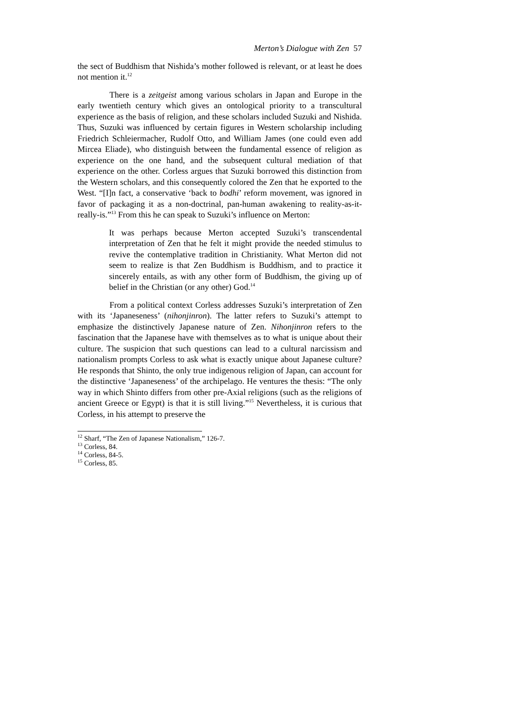Merton’s Dialogue with Zen 57
the sect of Buddhism that Nishida’s mother followed is relevant, or at least he does not mention it.<sup>12</sup>
There is a zeitgeist among various scholars in Japan and Europe in the early twentieth century which gives an ontological priority to a transcultural experience as the basis of religion, and these scholars included Suzuki and Nishida. Thus, Suzuki was influenced by certain figures in Western scholarship including Friedrich Schleiermacher, Rudolf Otto, and William James (one could even add Mircea Eliade), who distinguish between the fundamental essence of religion as experience on the one hand, and the subsequent cultural mediation of that experience on the other. Corless argues that Suzuki borrowed this distinction from the Western scholars, and this consequently colored the Zen that he exported to the West. “[I]n fact, a conservative ‘back to bodhi’ reform movement, was ignored in favor of packaging it as a non-doctrinal, pan-human awakening to reality-as-it-really-is.”<sup>13</sup> From this he can speak to Suzuki’s influence on Merton:
It was perhaps because Merton accepted Suzuki’s transcendental interpretation of Zen that he felt it might provide the needed stimulus to revive the contemplative tradition in Christianity. What Merton did not seem to realize is that Zen Buddhism is Buddhism, and to practice it sincerely entails, as with any other form of Buddhism, the giving up of belief in the Christian (or any other) God.<sup>14</sup>
From a political context Corless addresses Suzuki’s interpretation of Zen with its ‘Japaneseness’ (nihonjinron). The latter refers to Suzuki’s attempt to emphasize the distinctively Japanese nature of Zen. Nihonjinron refers to the fascination that the Japanese have with themselves as to what is unique about their culture. The suspicion that such questions can lead to a cultural narcissism and nationalism prompts Corless to ask what is exactly unique about Japanese culture? He responds that Shinto, the only true indigenous religion of Japan, can account for the distinctive ‘Japaneseness’ of the archipelago. He ventures the thesis: “The only way in which Shinto differs from other pre-Axial religions (such as the religions of ancient Greece or Egypt) is that it is still living.”<sup>15</sup> Nevertheless, it is curious that Corless, in his attempt to preserve the
<sup>12</sup> Sharf, “The Zen of Japanese Nationalism,” 126-7.
<sup>13</sup> Corless, 84.
<sup>14</sup> Corless, 84-5.
<sup>15</sup> Corless, 85.